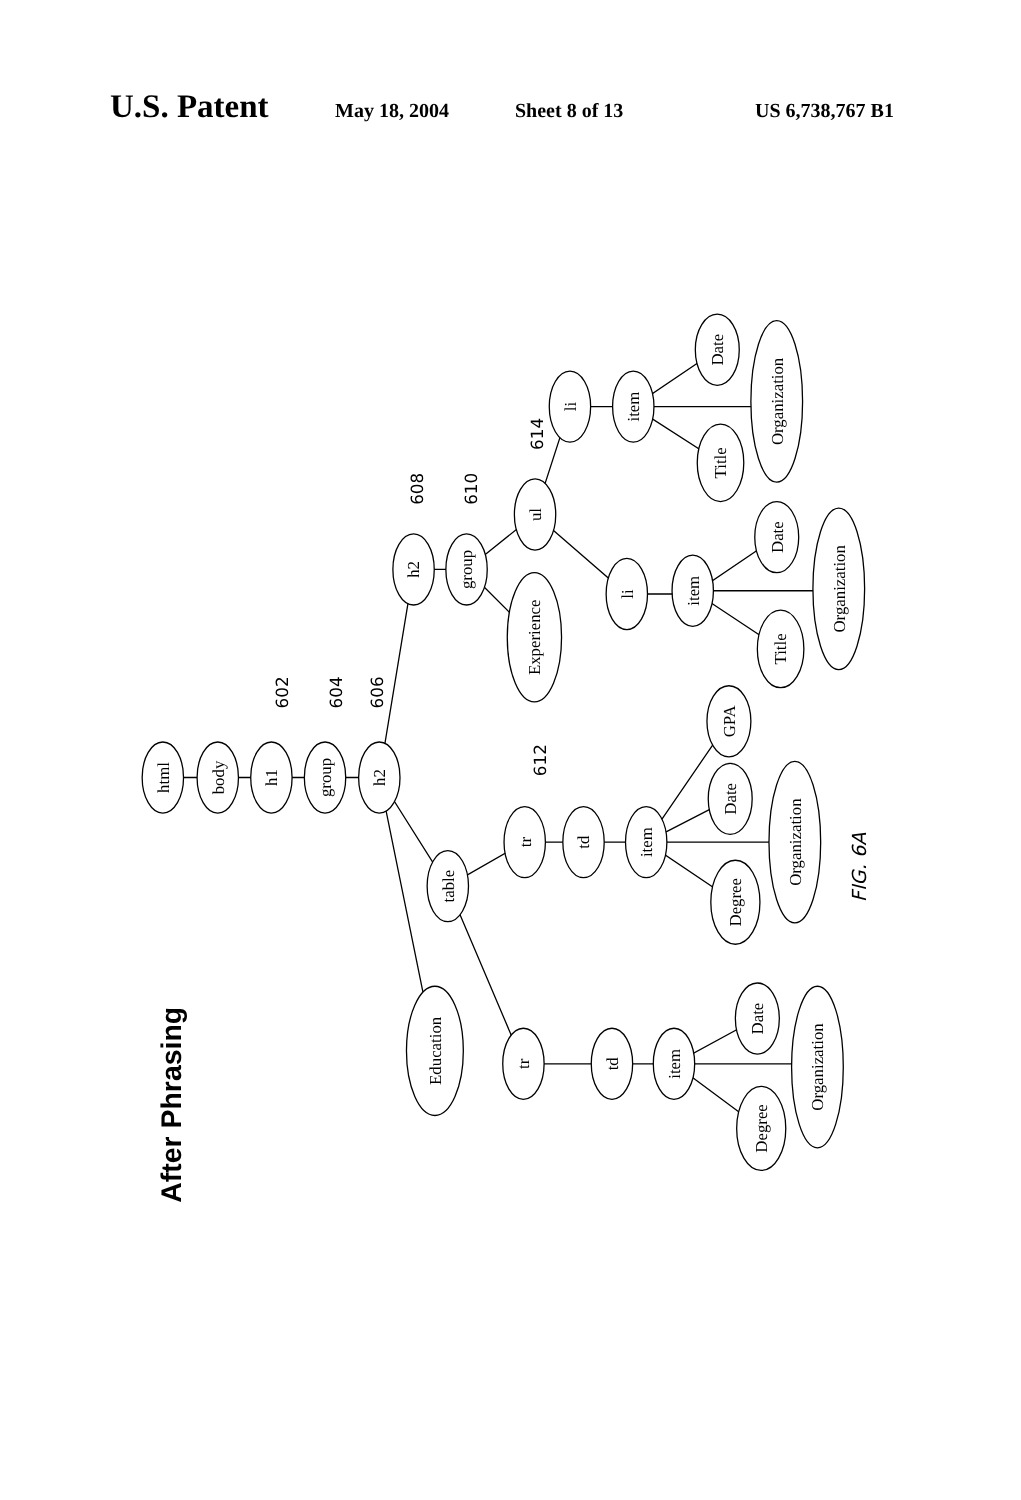U.S. Patent May 18, 2004 Sheet 8 of 13 US 6,738,767 B1
html
body
h1
group
h2
Education
table
tr
td
item
GPA
Date
Organization
Degree
tr
td
item
Date
Organization
Degree
h2
group
Experience
ul
li
item
Date
Organization
Title
li
item
Date
Organization
Title
602
604
606
608
610
614
612
After Phrasing
FIG. 6A